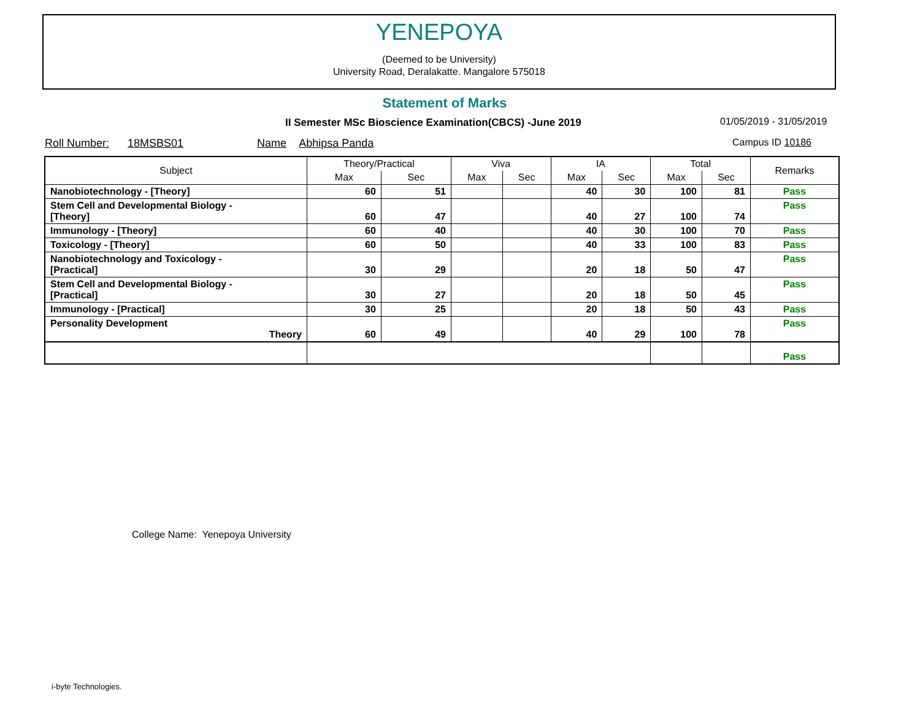YENEPOYA
(Deemed to be University)
University Road, Deralakatte. Mangalore 575018
Statement of Marks
II Semester MSc Bioscience Examination(CBCS) -June 2019
01/05/2019 - 31/05/2019
Roll Number: 18MSBS01 Name Abhipsa Panda Campus ID 10186
| Subject | Theory/Practical | | Viva | | IA | | Total | | Remarks |
| --- | --- | --- | --- | --- | --- | --- | --- | --- | --- |
| | Max | Sec | Max | Sec | Max | Sec | Max | Sec | |
| Nanobiotechnology - [Theory] | 60 | 51 | | | 40 | 30 | 100 | 81 | Pass |
| Stem Cell and Developmental Biology - [Theory] | 60 | 47 | | | 40 | 27 | 100 | 74 | Pass |
| Immunology - [Theory] | 60 | 40 | | | 40 | 30 | 100 | 70 | Pass |
| Toxicology - [Theory] | 60 | 50 | | | 40 | 33 | 100 | 83 | Pass |
| Nanobiotechnology and Toxicology - [Practical] | 30 | 29 | | | 20 | 18 | 50 | 47 | Pass |
| Stem Cell and Developmental Biology - [Practical] | 30 | 27 | | | 20 | 18 | 50 | 45 | Pass |
| Immunology - [Practical] | 30 | 25 | | | 20 | 18 | 50 | 43 | Pass |
| Personality Development Theory | 60 | 49 | | | 40 | 29 | 100 | 78 | Pass |
| | | | | | | | | | Pass |
College Name: Yenepoya University
i-byte Technologies.